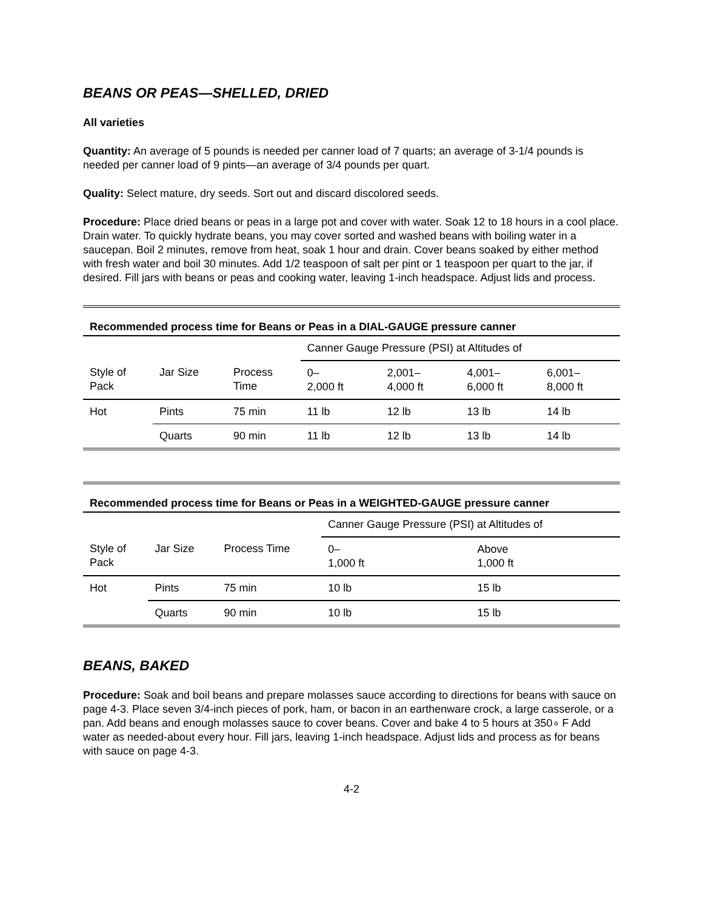BEANS OR PEAS—SHELLED, DRIED
All varieties
Quantity: An average of 5 pounds is needed per canner load of 7 quarts; an average of 3-1/4 pounds is needed per canner load of 9 pints—an average of 3/4 pounds per quart.
Quality: Select mature, dry seeds. Sort out and discard discolored seeds.
Procedure: Place dried beans or peas in a large pot and cover with water. Soak 12 to 18 hours in a cool place. Drain water. To quickly hydrate beans, you may cover sorted and washed beans with boiling water in a saucepan. Boil 2 minutes, remove from heat, soak 1 hour and drain. Cover beans soaked by either method with fresh water and boil 30 minutes. Add 1/2 teaspoon of salt per pint or 1 teaspoon per quart to the jar, if desired. Fill jars with beans or peas and cooking water, leaving 1-inch headspace. Adjust lids and process.
Recommended process time for Beans or Peas in a DIAL-GAUGE pressure canner
| | | | Canner Gauge Pressure (PSI) at Altitudes of | | | |
| --- | --- | --- | --- | --- | --- | --- |
| Style of Pack | Jar Size | Process Time | 0– 2,000 ft | 2,001– 4,000 ft | 4,001– 6,000 ft | 6,001– 8,000 ft |
| Hot | Pints | 75 min | 11 lb | 12 lb | 13 lb | 14 lb |
| | Quarts | 90 min | 11 lb | 12 lb | 13 lb | 14 lb |
Recommended process time for Beans or Peas in a WEIGHTED-GAUGE pressure canner
| | | | Canner Gauge Pressure (PSI) at Altitudes of | |
| --- | --- | --- | --- | --- |
| Style of Pack | Jar Size | Process Time | 0– 1,000 ft | Above 1,000 ft |
| Hot | Pints | 75 min | 10 lb | 15 lb |
| | Quarts | 90 min | 10 lb | 15 lb |
BEANS, BAKED
Procedure: Soak and boil beans and prepare molasses sauce according to directions for beans with sauce on page 4-3. Place seven 3/4-inch pieces of pork, ham, or bacon in an earthenware crock, a large casserole, or a pan. Add beans and enough molasses sauce to cover beans. Cover and bake 4 to 5 hours at 350∘ F Add water as needed-about every hour. Fill jars, leaving 1-inch headspace. Adjust lids and process as for beans with sauce on page 4-3.
4-2